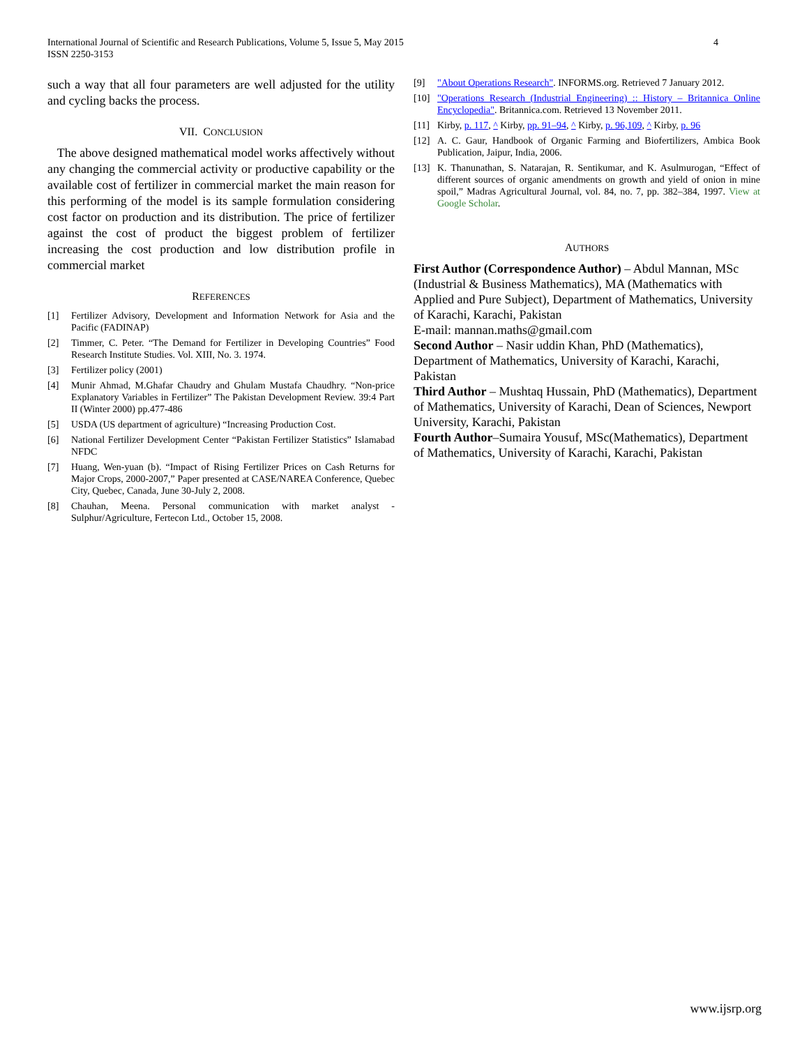International Journal of Scientific and Research Publications, Volume 5, Issue 5, May 2015
ISSN 2250-3153
4
such a way that all four parameters are well adjusted for the utility and cycling backs the process.
VII. CONCLUSION
The above designed mathematical model works affectively without any changing the commercial activity or productive capability or the available cost of fertilizer in commercial market the main reason for this performing of the model is its sample formulation considering cost factor on production and its distribution. The price of fertilizer against the cost of product the biggest problem of fertilizer increasing the cost production and low distribution profile in commercial market
REFERENCES
[1] Fertilizer Advisory, Development and Information Network for Asia and the Pacific (FADINAP)
[2] Timmer, C. Peter. “The Demand for Fertilizer in Developing Countries” Food Research Institute Studies. Vol. XIII, No. 3. 1974.
[3] Fertilizer policy (2001)
[4] Munir Ahmad, M.Ghafar Chaudry and Ghulam Mustafa Chaudhry. “Non-price Explanatory Variables in Fertilizer” The Pakistan Development Review. 39:4 Part II (Winter 2000) pp.477-486
[5] USDA (US department of agriculture) “Increasing Production Cost.
[6] National Fertilizer Development Center “Pakistan Fertilizer Statistics” Islamabad NFDC
[7] Huang, Wen-yuan (b). “Impact of Rising Fertilizer Prices on Cash Returns for Major Crops, 2000-2007,” Paper presented at CASE/NAREA Conference, Quebec City, Quebec, Canada, June 30-July 2, 2008.
[8] Chauhan, Meena. Personal communication with market analyst - Sulphur/Agriculture, Fertecon Ltd., October 15, 2008.
[9] "About Operations Research". INFORMS.org. Retrieved 7 January 2012.
[10] "Operations Research (Industrial Engineering) :: History – Britannica Online Encyclopedia". Britannica.com. Retrieved 13 November 2011.
[11] Kirby, p. 117, ^ Kirby, pp. 91–94, ^ Kirby, p. 96,109, ^ Kirby, p. 96
[12] A. C. Gaur, Handbook of Organic Farming and Biofertilizers, Ambica Book Publication, Jaipur, India, 2006.
[13] K. Thanunathan, S. Natarajan, R. Sentikumar, and K. Asulmurogan, “Effect of different sources of organic amendments on growth and yield of onion in mine spoil,” Madras Agricultural Journal, vol. 84, no. 7, pp. 382–384, 1997. View at Google Scholar.
AUTHORS
First Author (Correspondence Author) – Abdul Mannan, MSc (Industrial & Business Mathematics), MA (Mathematics with Applied and Pure Subject), Department of Mathematics, University of Karachi, Karachi, Pakistan
E-mail: mannan.maths@gmail.com
Second Author – Nasir uddin Khan, PhD (Mathematics), Department of Mathematics, University of Karachi, Karachi, Pakistan
Third Author – Mushtaq Hussain, PhD (Mathematics), Department of Mathematics, University of Karachi, Dean of Sciences, Newport University, Karachi, Pakistan
Fourth Author–Sumaira Yousuf, MSc(Mathematics), Department of Mathematics, University of Karachi, Karachi, Pakistan
www.ijsrp.org